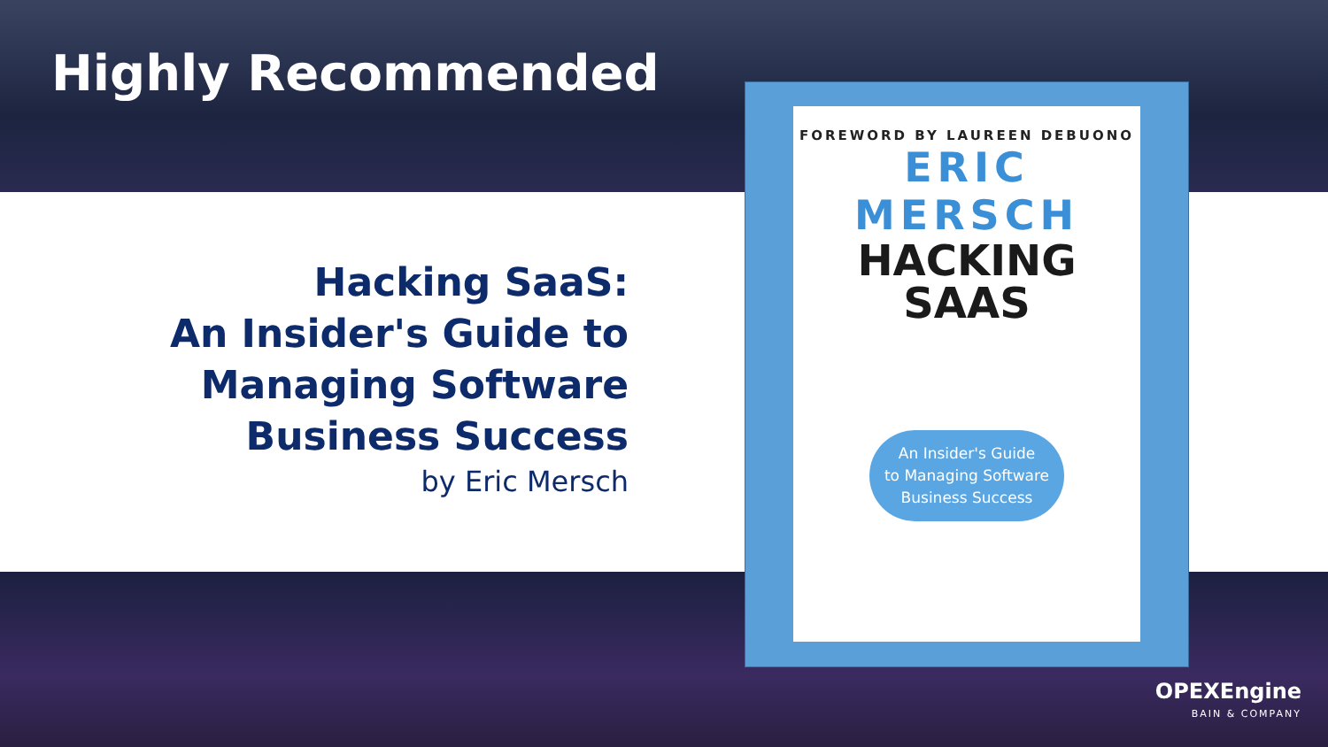Highly Recommended
Hacking SaaS:
An Insider's Guide to
Managing Software
Business Success
by Eric Mersch
FOREWORD BY LAUREEN DEBUONO
ERIC MERSCH
HACKING SAAS
An Insider's Guide
to Managing Software
Business Success
OPEXEngine
BAIN & COMPANY